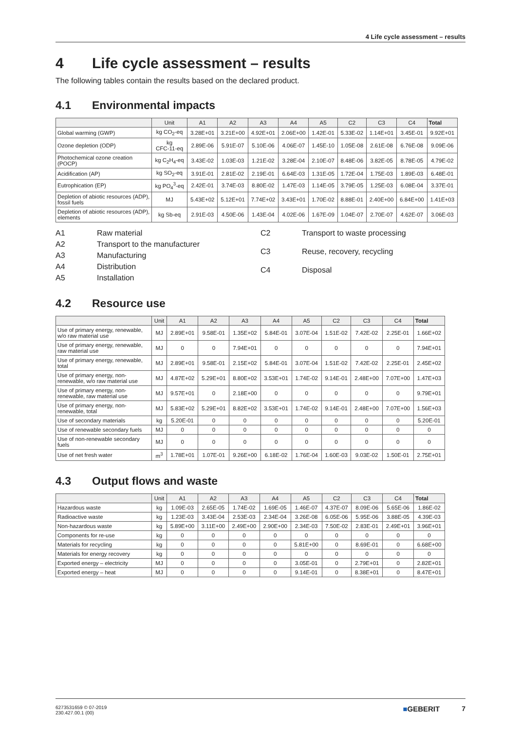4 Life cycle assessment – results
4 Life cycle assessment – results
The following tables contain the results based on the declared product.
4.1 Environmental impacts
| | Unit | A1 | A2 | A3 | A4 | A5 | C2 | C3 | C4 | Total |
| --- | --- | --- | --- | --- | --- | --- | --- | --- | --- | --- |
| Global warming (GWP) | kg CO<sub>2</sub>-eq | 3.28E+01 | 3.21E+00 | 4.92E+01 | 2.06E+00 | 1.42E-01 | 5.33E-02 | 1.14E+01 | 3.45E-01 | 9.92E+01 |
| Ozone depletion (ODP) | kg CFC-11-eq | 2.89E-06 | 5.91E-07 | 5.10E-06 | 4.06E-07 | 1.45E-10 | 1.05E-08 | 2.61E-08 | 6.76E-08 | 9.09E-06 |
| Photochemical ozone creation (POCP) | kg C<sub>2</sub>H<sub>4</sub>-eq | 3.43E-02 | 1.03E-03 | 1.21E-02 | 3.28E-04 | 2.10E-07 | 8.48E-06 | 3.82E-05 | 8.78E-05 | 4.79E-02 |
| Acidification (AP) | kg SO<sub>2</sub>-eq | 3.91E-01 | 2.81E-02 | 2.19E-01 | 6.64E-03 | 1.31E-05 | 1.72E-04 | 1.75E-03 | 1.89E-03 | 6.48E-01 |
| Eutrophication (EP) | kg PO<sub>4</sub><sup>3</sup>-eq | 2.42E-01 | 3.74E-03 | 8.80E-02 | 1.47E-03 | 1.14E-05 | 3.79E-05 | 1.25E-03 | 6.08E-04 | 3.37E-01 |
| Depletion of abiotic resources (ADP), fossil fuels | MJ | 5.43E+02 | 5.12E+01 | 7.74E+02 | 3.43E+01 | 1.70E-02 | 8.88E-01 | 2.40E+00 | 6.84E+00 | 1.41E+03 |
| Depletion of abiotic resources (ADP), elements | kg Sb-eq | 2.91E-03 | 4.50E-06 | 1.43E-04 | 4.02E-06 | 1.67E-09 | 1.04E-07 | 2.70E-07 | 4.62E-07 | 3.06E-03 |
A1 Raw material A2 Transport to the manufacturer A3 Manufacturing A4 Distribution A5 Installation
C2 Transport to waste processing C3 Reuse, recovery, recycling C4 Disposal
4.2 Resource use
| | Unit | A1 | A2 | A3 | A4 | A5 | C2 | C3 | C4 | Total |
| --- | --- | --- | --- | --- | --- | --- | --- | --- | --- | --- |
| Use of primary energy, renewable, w/o raw material use | MJ | 2.89E+01 | 9.58E-01 | 1.35E+02 | 5.84E-01 | 3.07E-04 | 1.51E-02 | 7.42E-02 | 2.25E-01 | 1.66E+02 |
| Use of primary energy, renewable, raw material use | MJ | 0 | 0 | 7.94E+01 | 0 | 0 | 0 | 0 | 0 | 7.94E+01 |
| Use of primary energy, renewable, total | MJ | 2.89E+01 | 9.58E-01 | 2.15E+02 | 5.84E-01 | 3.07E-04 | 1.51E-02 | 7.42E-02 | 2.25E-01 | 2.45E+02 |
| Use of primary energy, non-renewable, w/o raw material use | MJ | 4.87E+02 | 5.29E+01 | 8.80E+02 | 3.53E+01 | 1.74E-02 | 9.14E-01 | 2.48E+00 | 7.07E+00 | 1.47E+03 |
| Use of primary energy, non-renewable, raw material use | MJ | 9.57E+01 | 0 | 2.18E+00 | 0 | 0 | 0 | 0 | 0 | 9.79E+01 |
| Use of primary energy, non-renewable, total | MJ | 5.83E+02 | 5.29E+01 | 8.82E+02 | 3.53E+01 | 1.74E-02 | 9.14E-01 | 2.48E+00 | 7.07E+00 | 1.56E+03 |
| Use of secondary materials | kg | 5.20E-01 | 0 | 0 | 0 | 0 | 0 | 0 | 0 | 5.20E-01 |
| Use of renewable secondary fuels | MJ | 0 | 0 | 0 | 0 | 0 | 0 | 0 | 0 | 0 |
| Use of non-renewable secondary fuels | MJ | 0 | 0 | 0 | 0 | 0 | 0 | 0 | 0 | 0 |
| Use of net fresh water | m<sup>3</sup> | 1.78E+01 | 1.07E-01 | 9.26E+00 | 6.18E-02 | 1.76E-04 | 1.60E-03 | 9.03E-02 | 1.50E-01 | 2.75E+01 |
4.3 Output flows and waste
| | Unit | A1 | A2 | A3 | A4 | A5 | C2 | C3 | C4 | Total |
| --- | --- | --- | --- | --- | --- | --- | --- | --- | --- | --- |
| Hazardous waste | kg | 1.09E-03 | 2.65E-05 | 1.74E-02 | 1.69E-05 | 1.46E-07 | 4.37E-07 | 8.09E-06 | 5.65E-06 | 1.86E-02 |
| Radioactive waste | kg | 1.23E-03 | 3.43E-04 | 2.53E-03 | 2.34E-04 | 3.26E-08 | 6.05E-06 | 5.95E-06 | 3.88E-05 | 4.39E-03 |
| Non-hazardous waste | kg | 5.89E+00 | 3.11E+00 | 2.49E+00 | 2.90E+00 | 2.34E-03 | 7.50E-02 | 2.83E-01 | 2.49E+01 | 3.96E+01 |
| Components for re-use | kg | 0 | 0 | 0 | 0 | 0 | 0 | 0 | 0 | 0 |
| Materials for recycling | kg | 0 | 0 | 0 | 0 | 5.81E+00 | 0 | 8.69E-01 | 0 | 6.68E+00 |
| Materials for energy recovery | kg | 0 | 0 | 0 | 0 | 0 | 0 | 0 | 0 | 0 |
| Exported energy – electricity | MJ | 0 | 0 | 0 | 0 | 3.05E-01 | 0 | 2.79E+01 | 0 | 2.82E+01 |
| Exported energy – heat | MJ | 0 | 0 | 0 | 0 | 9.14E-01 | 0 | 8.38E+01 | 0 | 8.47E+01 |
6273531659 © 07-2019
230.427.00.1 (00)
■GEBERIT 7